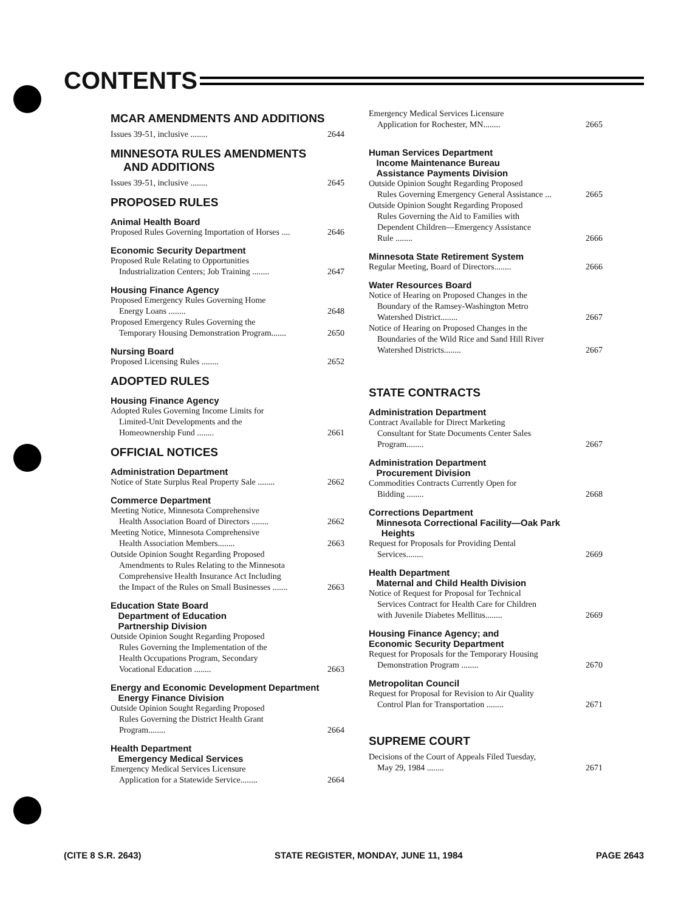CONTENTS
MCAR AMENDMENTS AND ADDITIONS
Issues 39-51, inclusive ........ 2644
MINNESOTA RULES AMENDMENTS
AND ADDITIONS
Issues 39-51, inclusive ........ 2645
PROPOSED RULES
Animal Health Board
Proposed Rules Governing Importation of Horses .... 2646
Economic Security Department
Proposed Rule Relating to Opportunities
Industrialization Centers; Job Training ........ 2647
Housing Finance Agency
Proposed Emergency Rules Governing Home
Energy Loans ........ 2648
Proposed Emergency Rules Governing the
Temporary Housing Demonstration Program....... 2650
Nursing Board
Proposed Licensing Rules ........ 2652
ADOPTED RULES
Housing Finance Agency
Adopted Rules Governing Income Limits for
Limited-Unit Developments and the
Homeownership Fund ........ 2661
OFFICIAL NOTICES
Administration Department
Notice of State Surplus Real Property Sale ........ 2662
Commerce Department
Meeting Notice, Minnesota Comprehensive
Health Association Board of Directors ........ 2662
Meeting Notice, Minnesota Comprehensive
Health Association Members........ 2663
Outside Opinion Sought Regarding Proposed
Amendments to Rules Relating to the Minnesota
Comprehensive Health Insurance Act Including
the Impact of the Rules on Small Businesses ....... 2663
Education State Board
Department of Education
Partnership Division
Outside Opinion Sought Regarding Proposed
Rules Governing the Implementation of the
Health Occupations Program, Secondary
Vocational Education ........ 2663
Energy and Economic Development Department
Energy Finance Division
Outside Opinion Sought Regarding Proposed
Rules Governing the District Health Grant
Program........ 2664
Health Department
Emergency Medical Services
Emergency Medical Services Licensure
Application for a Statewide Service........ 2664
Emergency Medical Services Licensure
Application for Rochester, MN........ 2665
Human Services Department
Income Maintenance Bureau
Assistance Payments Division
Outside Opinion Sought Regarding Proposed
Rules Governing Emergency General Assistance ... 2665
Outside Opinion Sought Regarding Proposed
Rules Governing the Aid to Families with
Dependent Children—Emergency Assistance
Rule ........ 2666
Minnesota State Retirement System
Regular Meeting, Board of Directors........ 2666
Water Resources Board
Notice of Hearing on Proposed Changes in the
Boundary of the Ramsey-Washington Metro
Watershed District........ 2667
Notice of Hearing on Proposed Changes in the
Boundaries of the Wild Rice and Sand Hill River
Watershed Districts........ 2667
STATE CONTRACTS
Administration Department
Contract Available for Direct Marketing
Consultant for State Documents Center Sales
Program........ 2667
Administration Department
Procurement Division
Commodities Contracts Currently Open for
Bidding ........ 2668
Corrections Department
Minnesota Correctional Facility—Oak Park
Heights
Request for Proposals for Providing Dental
Services........ 2669
Health Department
Maternal and Child Health Division
Notice of Request for Proposal for Technical
Services Contract for Health Care for Children
with Juvenile Diabetes Mellitus........ 2669
Housing Finance Agency; and
Economic Security Department
Request for Proposals for the Temporary Housing
Demonstration Program ........ 2670
Metropolitan Council
Request for Proposal for Revision to Air Quality
Control Plan for Transportation ........ 2671
SUPREME COURT
Decisions of the Court of Appeals Filed Tuesday,
May 29, 1984 ........ 2671
(CITE 8 S.R. 2643) STATE REGISTER, MONDAY, JUNE 11, 1984 PAGE 2643